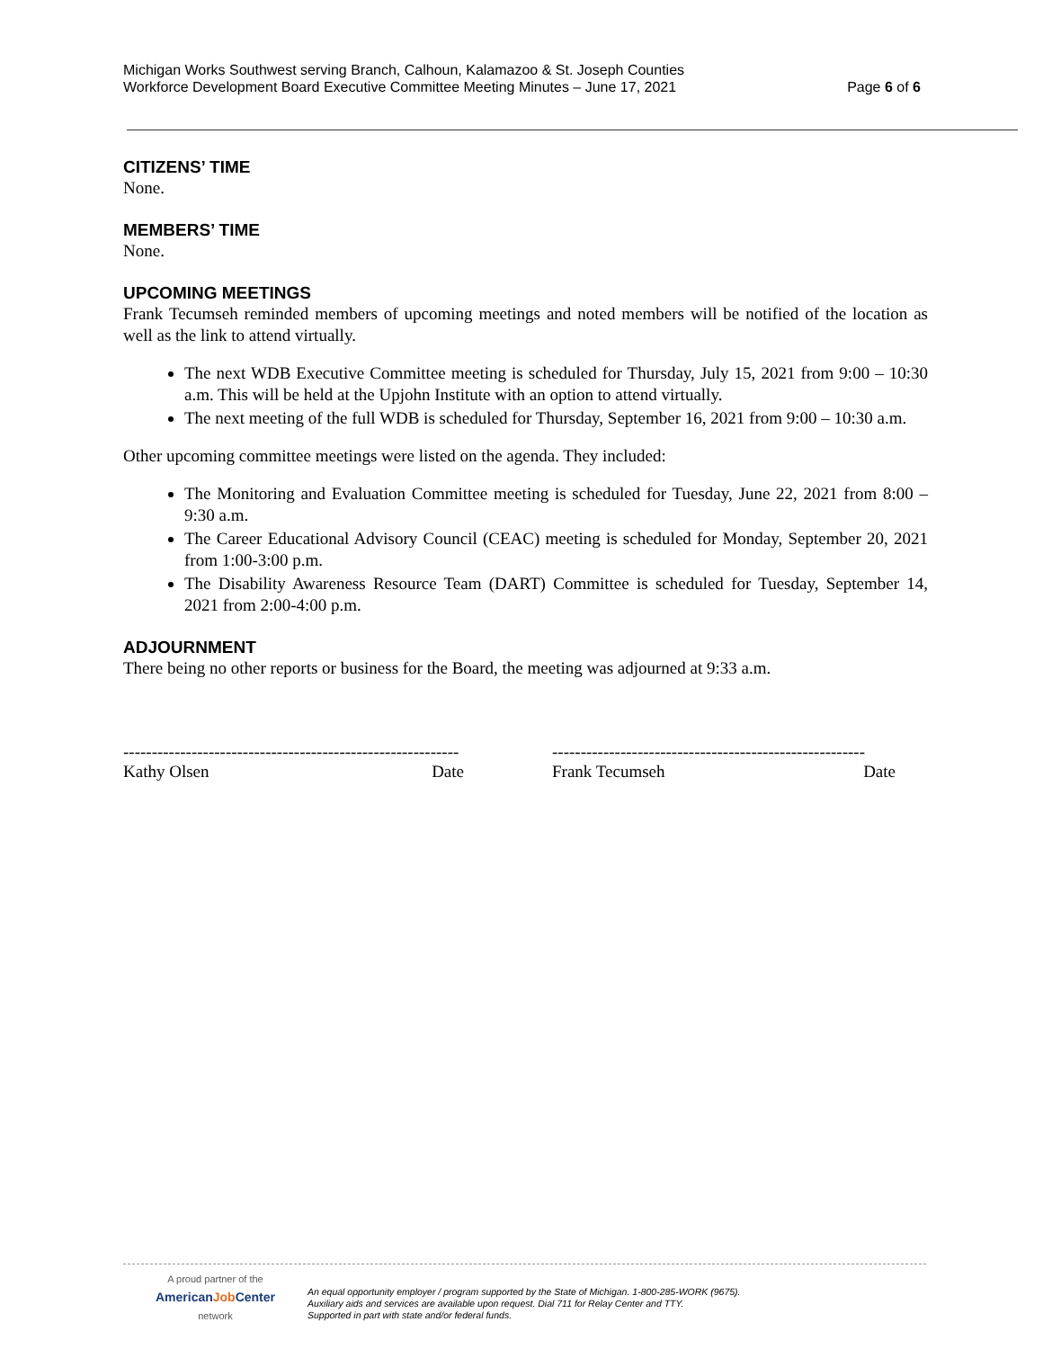Michigan Works Southwest serving Branch, Calhoun, Kalamazoo & St. Joseph Counties
Workforce Development Board Executive Committee Meeting Minutes – June 17, 2021
Page 6 of 6
CITIZENS’ TIME
None.
MEMBERS’ TIME
None.
UPCOMING MEETINGS
Frank Tecumseh reminded members of upcoming meetings and noted members will be notified of the location as well as the link to attend virtually.
The next WDB Executive Committee meeting is scheduled for Thursday, July 15, 2021 from 9:00 – 10:30 a.m. This will be held at the Upjohn Institute with an option to attend virtually.
The next meeting of the full WDB is scheduled for Thursday, September 16, 2021 from 9:00 – 10:30 a.m.
Other upcoming committee meetings were listed on the agenda. They included:
The Monitoring and Evaluation Committee meeting is scheduled for Tuesday, June 22, 2021 from 8:00 – 9:30 a.m.
The Career Educational Advisory Council (CEAC) meeting is scheduled for Monday, September 20, 2021 from 1:00-3:00 p.m.
The Disability Awareness Resource Team (DART) Committee is scheduled for Tuesday, September 14, 2021 from 2:00-4:00 p.m.
ADJOURNMENT
There being no other reports or business for the Board, the meeting was adjourned at 9:33 a.m.
-----------------------------------------------------------
Kathy Olsen Date
-------------------------------------------------------
Frank Tecumseh Date
A proud partner of the
AmericanJob Center
network
An equal opportunity employer / program supported by the State of Michigan. 1-800-285-WORK (9675).
Auxiliary aids and services are available upon request. Dial 711 for Relay Center and TTY.
Supported in part with state and/or federal funds.